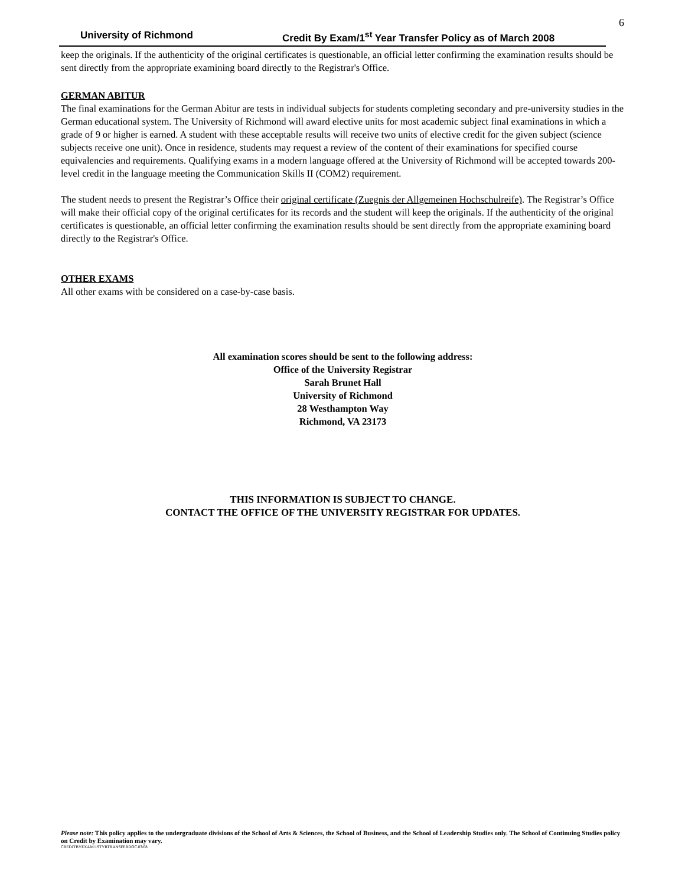6
University of Richmond Credit By Exam/1<sup>st</sup> Year Transfer Policy as of March 2008
keep the originals. If the authenticity of the original certificates is questionable, an official letter confirming the examination results should be sent directly from the appropriate examining board directly to the Registrar's Office.
GERMAN ABITUR
The final examinations for the German Abitur are tests in individual subjects for students completing secondary and pre-university studies in the German educational system. The University of Richmond will award elective units for most academic subject final examinations in which a grade of 9 or higher is earned. A student with these acceptable results will receive two units of elective credit for the given subject (science subjects receive one unit). Once in residence, students may request a review of the content of their examinations for specified course equivalencies and requirements. Qualifying exams in a modern language offered at the University of Richmond will be accepted towards 200-level credit in the language meeting the Communication Skills II (COM2) requirement.
The student needs to present the Registrar’s Office their original certificate (Zuegnis der Allgemeinen Hochschulreife). The Registrar’s Office will make their official copy of the original certificates for its records and the student will keep the originals. If the authenticity of the original certificates is questionable, an official letter confirming the examination results should be sent directly from the appropriate examining board directly to the Registrar's Office.
OTHER EXAMS
All other exams with be considered on a case-by-case basis.
All examination scores should be sent to the following address:
Office of the University Registrar
Sarah Brunet Hall
University of Richmond
28 Westhampton Way
Richmond, VA 23173
THIS INFORMATION IS SUBJECT TO CHANGE.
CONTACT THE OFFICE OF THE UNIVERSITY REGISTRAR FOR UPDATES.
Please note: This policy applies to the undergraduate divisions of the School of Arts & Sciences, the School of Business, and the School of Leadership Studies only. The School of Continuing Studies policy on Credit by Examination may vary.
CREDITBYEXAM/1STYRTRANSFERDOC.03/08